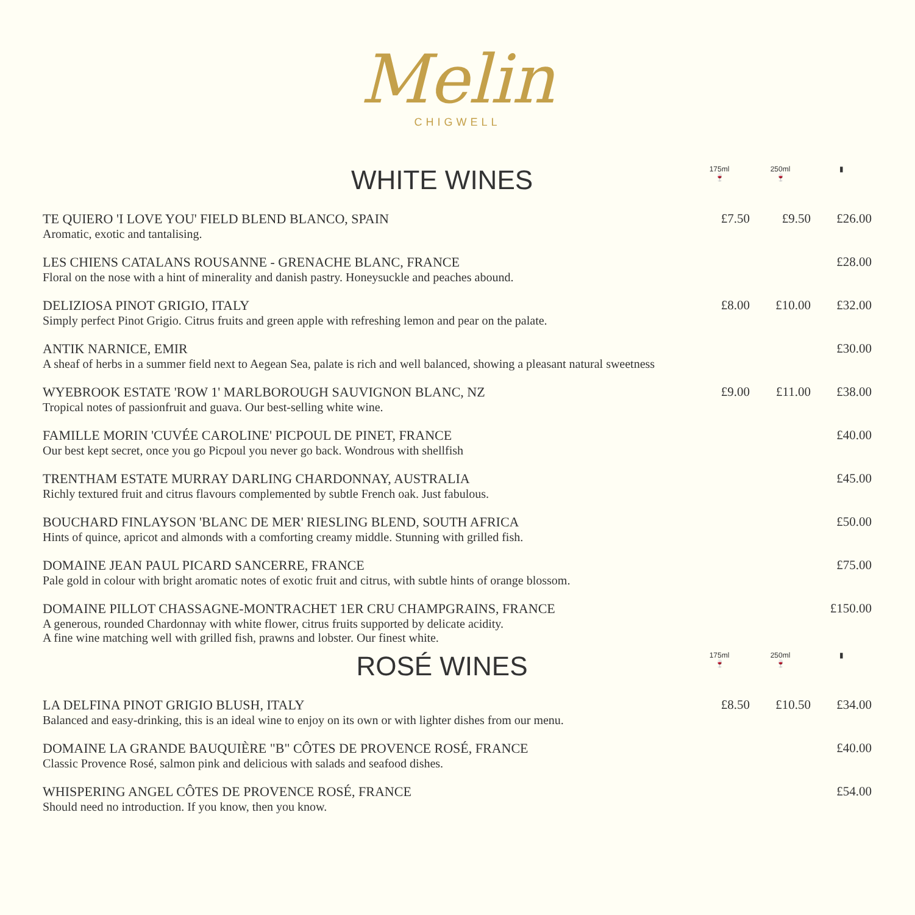Melin
CHIGWELL
| WHITE WINES | 175ml 🍷 | 250ml 🍷 | ▮ |
| --- | --- | --- | --- |
| TE QUIERO 'I LOVE YOU' FIELD BLEND BLANCO, SPAIN Aromatic, exotic and tantalising. | £7.50 | £9.50 | £26.00 |
| LES CHIENS CATALANS ROUSANNE - GRENACHE BLANC, FRANCE Floral on the nose with a hint of minerality and danish pastry. Honeysuckle and peaches abound. | | | £28.00 |
| DELIZIOSA PINOT GRIGIO, ITALY Simply perfect Pinot Grigio. Citrus fruits and green apple with refreshing lemon and pear on the palate. | £8.00 | £10.00 | £32.00 |
| ANTIK NARNICE, EMIR A sheaf of herbs in a summer field next to Aegean Sea, palate is rich and well balanced, showing a pleasant natural sweetness | | | £30.00 |
| WYEBROOK ESTATE 'ROW 1' MARLBOROUGH SAUVIGNON BLANC, NZ Tropical notes of passionfruit and guava. Our best-selling white wine. | £9.00 | £11.00 | £38.00 |
| FAMILLE MORIN 'CUVÉE CAROLINE' PICPOUL DE PINET, FRANCE Our best kept secret, once you go Picpoul you never go back. Wondrous with shellfish | | | £40.00 |
| TRENTHAM ESTATE MURRAY DARLING CHARDONNAY, AUSTRALIA Richly textured fruit and citrus flavours complemented by subtle French oak. Just fabulous. | | | £45.00 |
| BOUCHARD FINLAYSON 'BLANC DE MER' RIESLING BLEND, SOUTH AFRICA Hints of quince, apricot and almonds with a comforting creamy middle. Stunning with grilled fish. | | | £50.00 |
| DOMAINE JEAN PAUL PICARD SANCERRE, FRANCE Pale gold in colour with bright aromatic notes of exotic fruit and citrus, with subtle hints of orange blossom. | | | £75.00 |
| DOMAINE PILLOT CHASSAGNE-MONTRACHET 1ER CRU CHAMPGRAINS, FRANCE A generous, rounded Chardonnay with white flower, citrus fruits supported by delicate acidity. A fine wine matching well with grilled fish, prawns and lobster. Our finest white. | | | £150.00 |
| ROSÉ WINES | 175ml 🍷 | 250ml 🍷 | ▮ |
| LA DELFINA PINOT GRIGIO BLUSH, ITALY Balanced and easy-drinking, this is an ideal wine to enjoy on its own or with lighter dishes from our menu. | £8.50 | £10.50 | £34.00 |
| DOMAINE LA GRANDE BAUQUIÈRE "B" CÔTES DE PROVENCE ROSÉ, FRANCE Classic Provence Rosé, salmon pink and delicious with salads and seafood dishes. | | | £40.00 |
| WHISPERING ANGEL CÔTES DE PROVENCE ROSÉ, FRANCE Should need no introduction. If you know, then you know. | | | £54.00 |